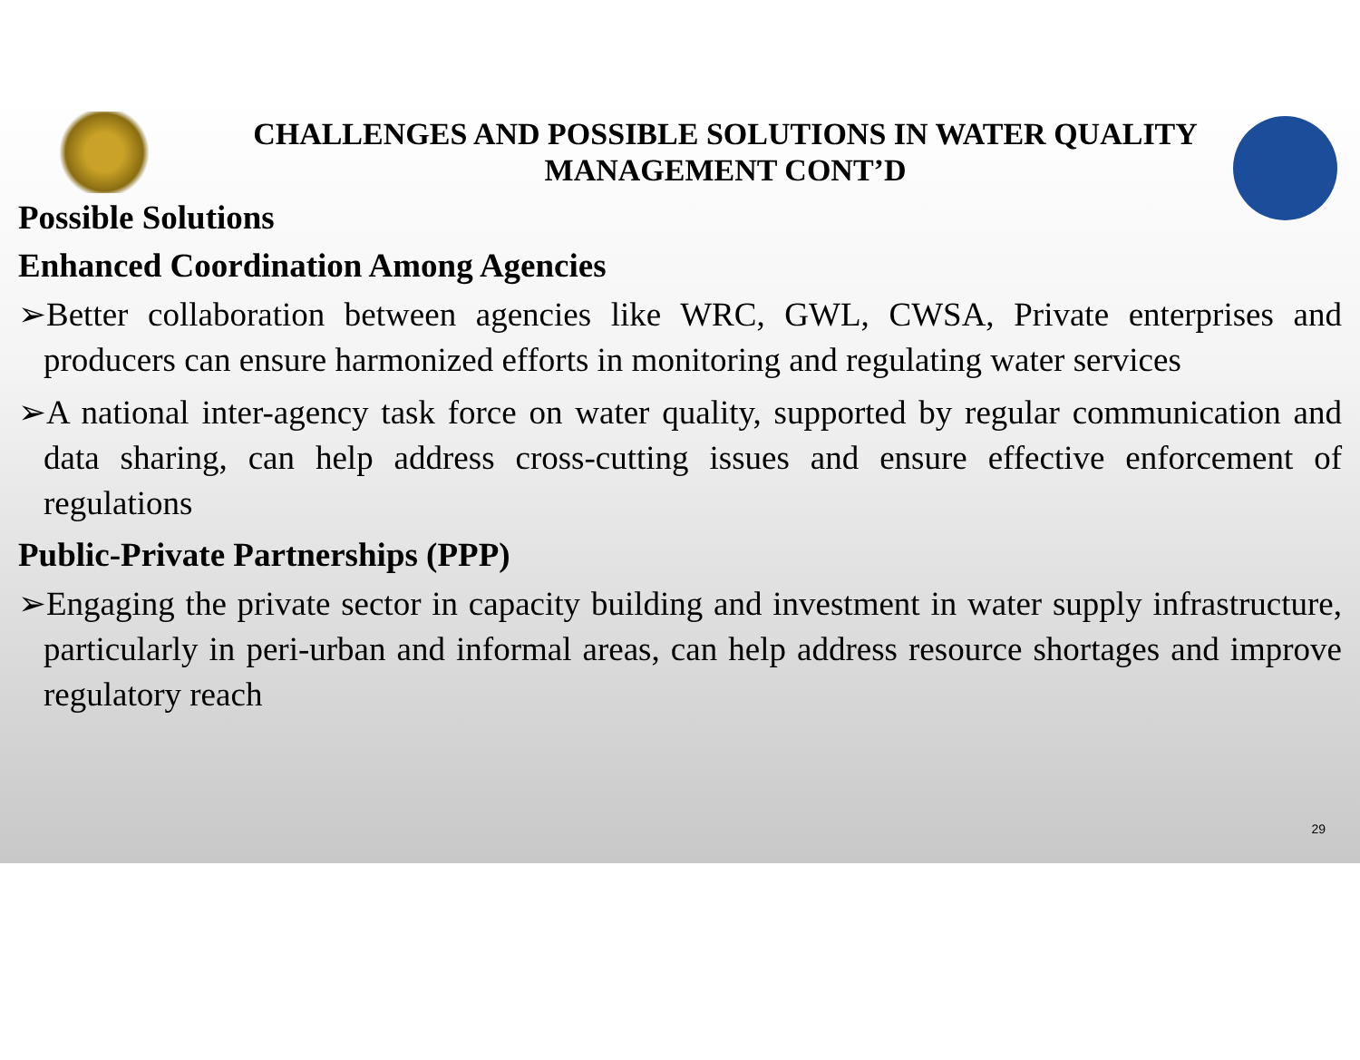CHALLENGES AND POSSIBLE SOLUTIONS IN WATER QUALITY MANAGEMENT CONT’D
Possible Solutions
Enhanced Coordination Among Agencies
➢Better collaboration between agencies like WRC, GWL, CWSA, Private enterprises and producers can ensure harmonized efforts in monitoring and regulating water services
➢A national inter-agency task force on water quality, supported by regular communication and data sharing, can help address cross-cutting issues and ensure effective enforcement of regulations
Public-Private Partnerships (PPP)
➢Engaging the private sector in capacity building and investment in water supply infrastructure, particularly in peri-urban and informal areas, can help address resource shortages and improve regulatory reach
29